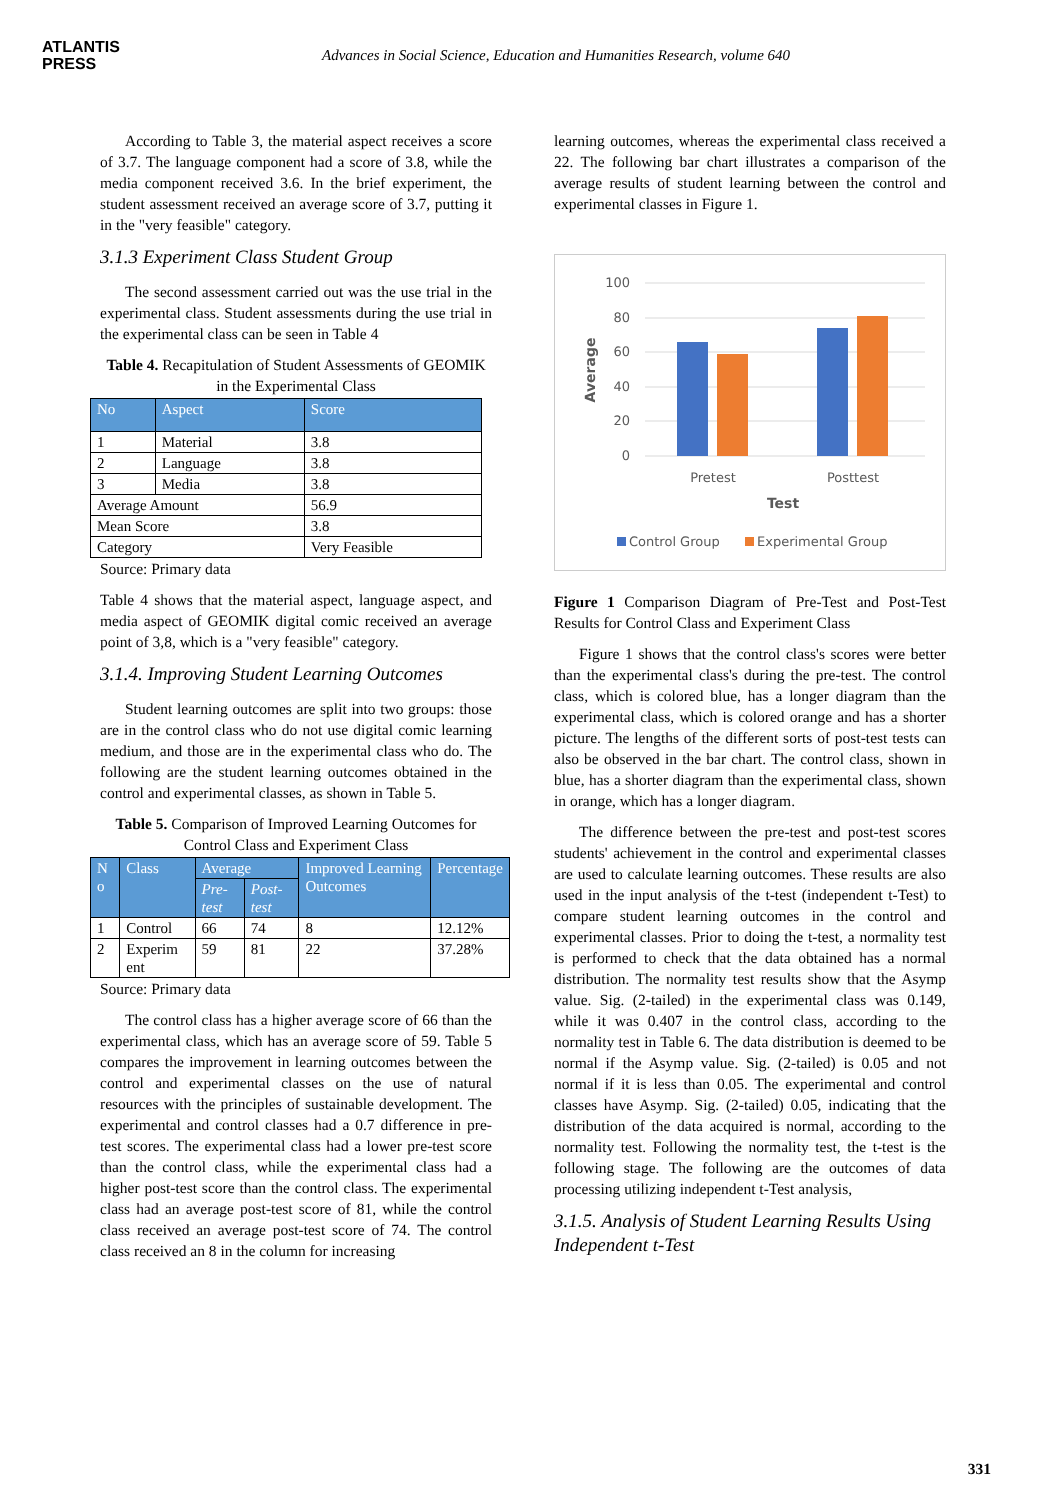ATLANTIS
PRESS
Advances in Social Science, Education and Humanities Research, volume 640
According to Table 3, the material aspect receives a score of 3.7. The language component had a score of 3.8, while the media component received 3.6. In the brief experiment, the student assessment received an average score of 3.7, putting it in the "very feasible" category.
3.1.3 Experiment Class Student Group
The second assessment carried out was the use trial in the experimental class. Student assessments during the use trial in the experimental class can be seen in Table 4
Table 4. Recapitulation of Student Assessments of GEOMIK in the Experimental Class
| No | Aspect | Score |
| --- | --- | --- |
| 1 | Material | 3.8 |
| 2 | Language | 3.8 |
| 3 | Media | 3.8 |
| Average Amount | | 56.9 |
| Mean Score | | 3.8 |
| Category | | Very Feasible |
Source: Primary data
Table 4 shows that the material aspect, language aspect, and media aspect of GEOMIK digital comic received an average point of 3,8, which is a "very feasible" category.
3.1.4. Improving Student Learning Outcomes
Student learning outcomes are split into two groups: those are in the control class who do not use digital comic learning medium, and those are in the experimental class who do. The following are the student learning outcomes obtained in the control and experimental classes, as shown in Table 5.
Table 5. Comparison of Improved Learning Outcomes for Control Class and Experiment Class
| N o | Class | Average | | Improved Learning Outcomes | Percentage |
| --- | --- | --- | --- | --- | --- |
| | | Pre-test | Post-test | | |
| 1 | Control | 66 | 74 | 8 | 12.12% |
| 2 | Experim ent | 59 | 81 | 22 | 37.28% |
Source: Primary data
The control class has a higher average score of 66 than the experimental class, which has an average score of 59. Table 5 compares the improvement in learning outcomes between the control and experimental classes on the use of natural resources with the principles of sustainable development. The experimental and control classes had a 0.7 difference in pre-test scores. The experimental class had a lower pre-test score than the control class, while the experimental class had a higher post-test score than the control class. The experimental class had an average post-test score of 81, while the control class received an average post-test score of 74. The control class received an 8 in the column for increasing
learning outcomes, whereas the experimental class received a 22. The following bar chart illustrates a comparison of the average results of student learning between the control and experimental classes in Figure 1.
100
80
60
40
20
0
Pretest
Posttest
Test
Average
Control Group
Experimental Group
Figure 1 Comparison Diagram of Pre-Test and Post-Test Results for Control Class and Experiment Class
Figure 1 shows that the control class's scores were better than the experimental class's during the pre-test. The control class, which is colored blue, has a longer diagram than the experimental class, which is colored orange and has a shorter picture. The lengths of the different sorts of post-test tests can also be observed in the bar chart. The control class, shown in blue, has a shorter diagram than the experimental class, shown in orange, which has a longer diagram.
The difference between the pre-test and post-test scores students' achievement in the control and experimental classes are used to calculate learning outcomes. These results are also used in the input analysis of the t-test (independent t-Test) to compare student learning outcomes in the control and experimental classes. Prior to doing the t-test, a normality test is performed to check that the data obtained has a normal distribution. The normality test results show that the Asymp value. Sig. (2-tailed) in the experimental class was 0.149, while it was 0.407 in the control class, according to the normality test in Table 6. The data distribution is deemed to be normal if the Asymp value. Sig. (2-tailed) is 0.05 and not normal if it is less than 0.05. The experimental and control classes have Asymp. Sig. (2-tailed) 0.05, indicating that the distribution of the data acquired is normal, according to the normality test. Following the normality test, the t-test is the following stage. The following are the outcomes of data processing utilizing independent t-Test analysis,
3.1.5. Analysis of Student Learning Results Using Independent t-Test
331